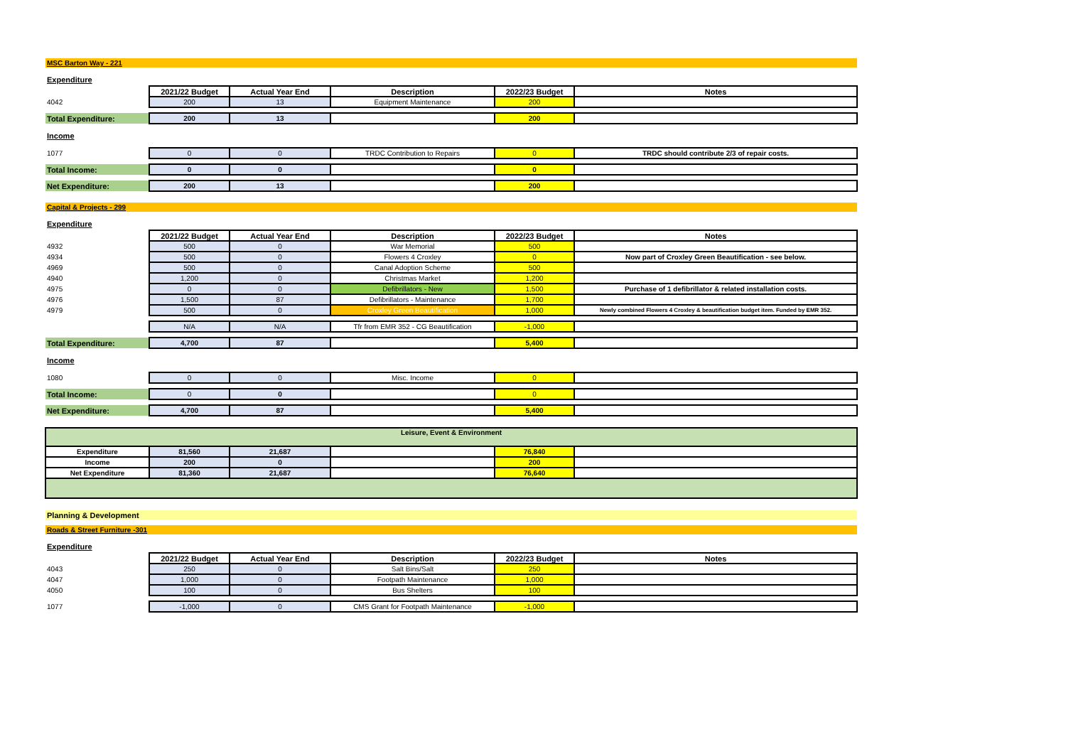| MSC Barton Way - 221 | | | | | |
| Expenditure | | | | | |
| | 2021/22 Budget | Actual Year End | Description | 2022/23 Budget | Notes |
| 4042 | 200 | 13 | Equipment Maintenance | 200 | |
| Total Expenditure: | 200 | 13 | | 200 | |
| Income | | | | | |
| 1077 | 0 | 0 | TRDC Contribution to Repairs | 0 | TRDC should contribute 2/3 of repair costs. |
| Total Income: | 0 | 0 | | 0 | |
| Net Expenditure: | 200 | 13 | | 200 | |
| Capital & Projects - 299 | | | | | |
| Expenditure | | | | | |
| | 2021/22 Budget | Actual Year End | Description | 2022/23 Budget | Notes |
| 4932 | 500 | 0 | War Memorial | 500 | |
| 4934 | 500 | 0 | Flowers 4 Croxley | 0 | Now part of Croxley Green Beautification - see below. |
| 4969 | 500 | 0 | Canal Adoption Scheme | 500 | |
| 4940 | 1,200 | 0 | Christmas Market | 1,200 | |
| 4975 | 0 | 0 | Defibrillators - New | 1,500 | Purchase of 1 defibrillator & related installation costs. |
| 4976 | 1,500 | 87 | Defibrillators - Maintenance | 1,700 | |
| 4979 | 500 | 0 | Croxley Green Beautification | 1,000 | Newly combined Flowers 4 Croxley & beautification budget item. Funded by EMR 352. |
| | N/A | N/A | Tfr from EMR 352 - CG Beautification | -1,000 | |
| Total Expenditure: | 4,700 | 87 | | 5,400 | |
| Income | | | | | |
| 1080 | 0 | 0 | Misc. Income | 0 | |
| Total Income: | 0 | 0 | | 0 | |
| Net Expenditure: | 4,700 | 87 | | 5,400 | |
| Leisure, Event & Environment | | | | | |
| Expenditure | 81,560 | 21,687 | | 76,840 | |
| Income | 200 | 0 | | 200 | |
| Net Expenditure | 81,360 | 21,687 | | 76,640 | |
| Planning & Development | | | | | |
| Roads & Street Furniture -301 | | | | | |
| Expenditure | | | | | |
| | 2021/22 Budget | Actual Year End | Description | 2022/23 Budget | Notes |
| 4043 | 250 | 0 | Salt Bins/Salt | 250 | |
| 4047 | 1,000 | 0 | Footpath Maintenance | 1,000 | |
| 4050 | 100 | 0 | Bus Shelters | 100 | |
| 1077 | -1,000 | 0 | CMS Grant for Footpath Maintenance | -1,000 | |